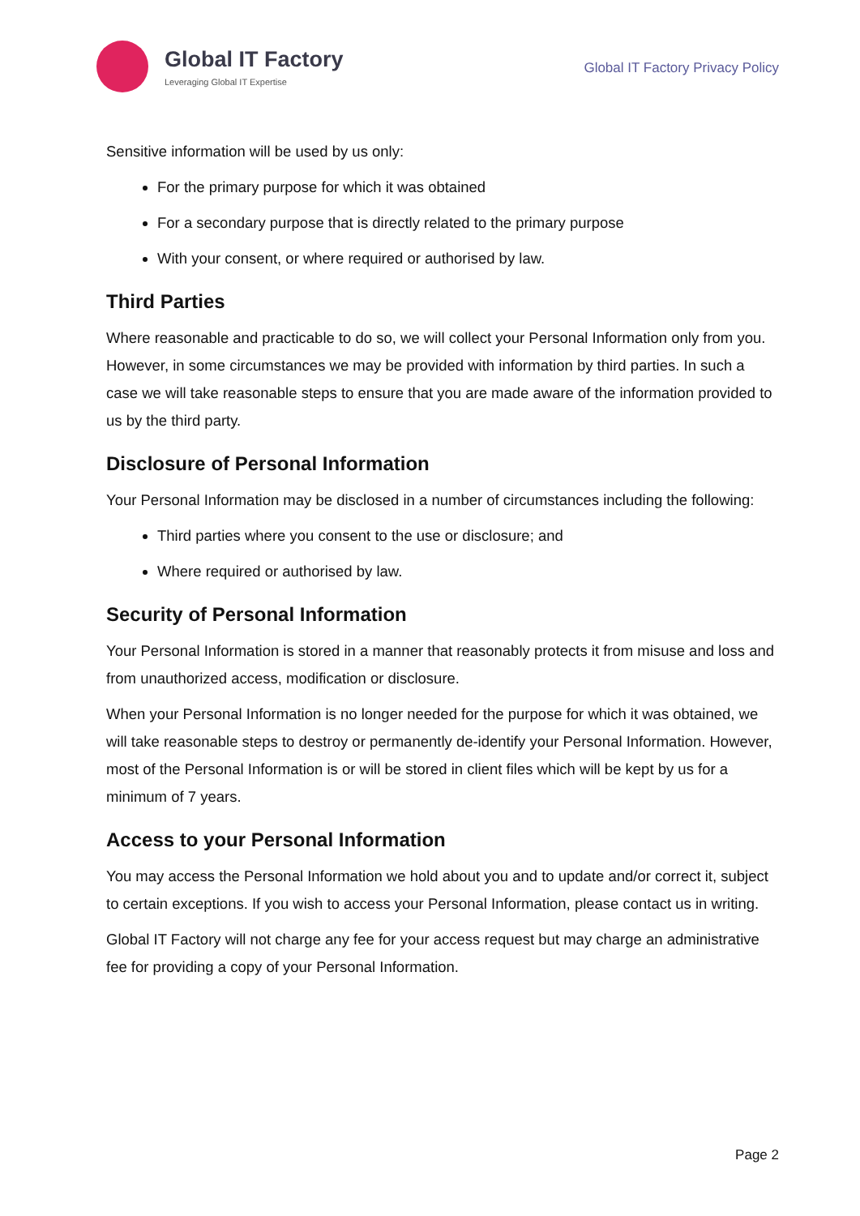Global IT Factory
Leveraging Global IT Expertise
Global IT Factory Privacy Policy
Sensitive information will be used by us only:
For the primary purpose for which it was obtained
For a secondary purpose that is directly related to the primary purpose
With your consent, or where required or authorised by law.
Third Parties
Where reasonable and practicable to do so, we will collect your Personal Information only from you. However, in some circumstances we may be provided with information by third parties. In such a case we will take reasonable steps to ensure that you are made aware of the information provided to us by the third party.
Disclosure of Personal Information
Your Personal Information may be disclosed in a number of circumstances including the following:
Third parties where you consent to the use or disclosure; and
Where required or authorised by law.
Security of Personal Information
Your Personal Information is stored in a manner that reasonably protects it from misuse and loss and from unauthorized access, modification or disclosure.
When your Personal Information is no longer needed for the purpose for which it was obtained, we will take reasonable steps to destroy or permanently de-identify your Personal Information. However, most of the Personal Information is or will be stored in client files which will be kept by us for a minimum of 7 years.
Access to your Personal Information
You may access the Personal Information we hold about you and to update and/or correct it, subject to certain exceptions. If you wish to access your Personal Information, please contact us in writing.
Global IT Factory will not charge any fee for your access request but may charge an administrative fee for providing a copy of your Personal Information.
Page 2